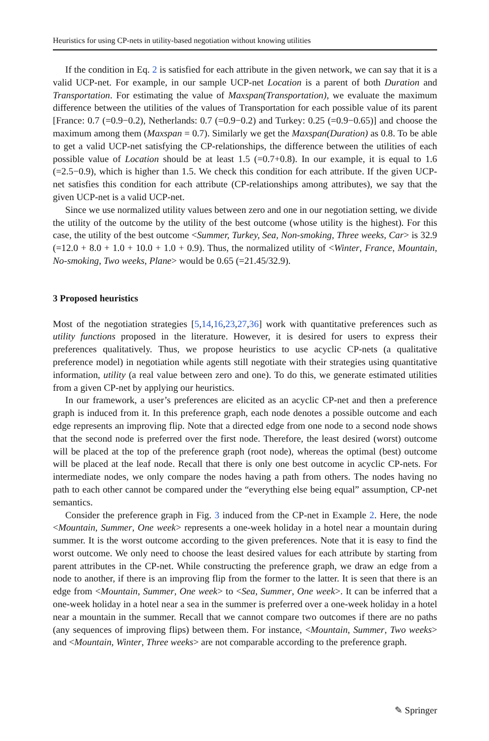Heuristics for using CP-nets in utility-based negotiation without knowing utilities
If the condition in Eq. 2 is satisfied for each attribute in the given network, we can say that it is a valid UCP-net. For example, in our sample UCP-net Location is a parent of both Duration and Transportation. For estimating the value of Maxspan(Transportation), we evaluate the maximum difference between the utilities of the values of Transportation for each possible value of its parent [France: 0.7 (=0.9−0.2), Netherlands: 0.7 (=0.9−0.2) and Turkey: 0.25 (=0.9−0.65)] and choose the maximum among them (Maxspan = 0.7). Similarly we get the Maxspan(Duration) as 0.8. To be able to get a valid UCP-net satisfying the CP-relationships, the difference between the utilities of each possible value of Location should be at least 1.5 (=0.7+0.8). In our example, it is equal to 1.6 (=2.5−0.9), which is higher than 1.5. We check this condition for each attribute. If the given UCP-net satisfies this condition for each attribute (CP-relationships among attributes), we say that the given UCP-net is a valid UCP-net.
Since we use normalized utility values between zero and one in our negotiation setting, we divide the utility of the outcome by the utility of the best outcome (whose utility is the highest). For this case, the utility of the best outcome <Summer, Turkey, Sea, Non-smoking, Three weeks, Car> is 32.9 (=12.0 + 8.0 + 1.0 + 10.0 + 1.0 + 0.9). Thus, the normalized utility of <Winter, France, Mountain, No-smoking, Two weeks, Plane> would be 0.65 (=21.45/32.9).
3 Proposed heuristics
Most of the negotiation strategies [5,14,16,23,27,36] work with quantitative preferences such as utility functions proposed in the literature. However, it is desired for users to express their preferences qualitatively. Thus, we propose heuristics to use acyclic CP-nets (a qualitative preference model) in negotiation while agents still negotiate with their strategies using quantitative information, utility (a real value between zero and one). To do this, we generate estimated utilities from a given CP-net by applying our heuristics.
In our framework, a user’s preferences are elicited as an acyclic CP-net and then a preference graph is induced from it. In this preference graph, each node denotes a possible outcome and each edge represents an improving flip. Note that a directed edge from one node to a second node shows that the second node is preferred over the first node. Therefore, the least desired (worst) outcome will be placed at the top of the preference graph (root node), whereas the optimal (best) outcome will be placed at the leaf node. Recall that there is only one best outcome in acyclic CP-nets. For intermediate nodes, we only compare the nodes having a path from others. The nodes having no path to each other cannot be compared under the “everything else being equal” assumption, CP-net semantics.
Consider the preference graph in Fig. 3 induced from the CP-net in Example 2. Here, the node <Mountain, Summer, One week> represents a one-week holiday in a hotel near a mountain during summer. It is the worst outcome according to the given preferences. Note that it is easy to find the worst outcome. We only need to choose the least desired values for each attribute by starting from parent attributes in the CP-net. While constructing the preference graph, we draw an edge from a node to another, if there is an improving flip from the former to the latter. It is seen that there is an edge from <Mountain, Summer, One week> to <Sea, Summer, One week>. It can be inferred that a one-week holiday in a hotel near a sea in the summer is preferred over a one-week holiday in a hotel near a mountain in the summer. Recall that we cannot compare two outcomes if there are no paths (any sequences of improving flips) between them. For instance, <Mountain, Summer, Two weeks> and <Mountain, Winter, Three weeks> are not comparable according to the preference graph.
✎ Springer